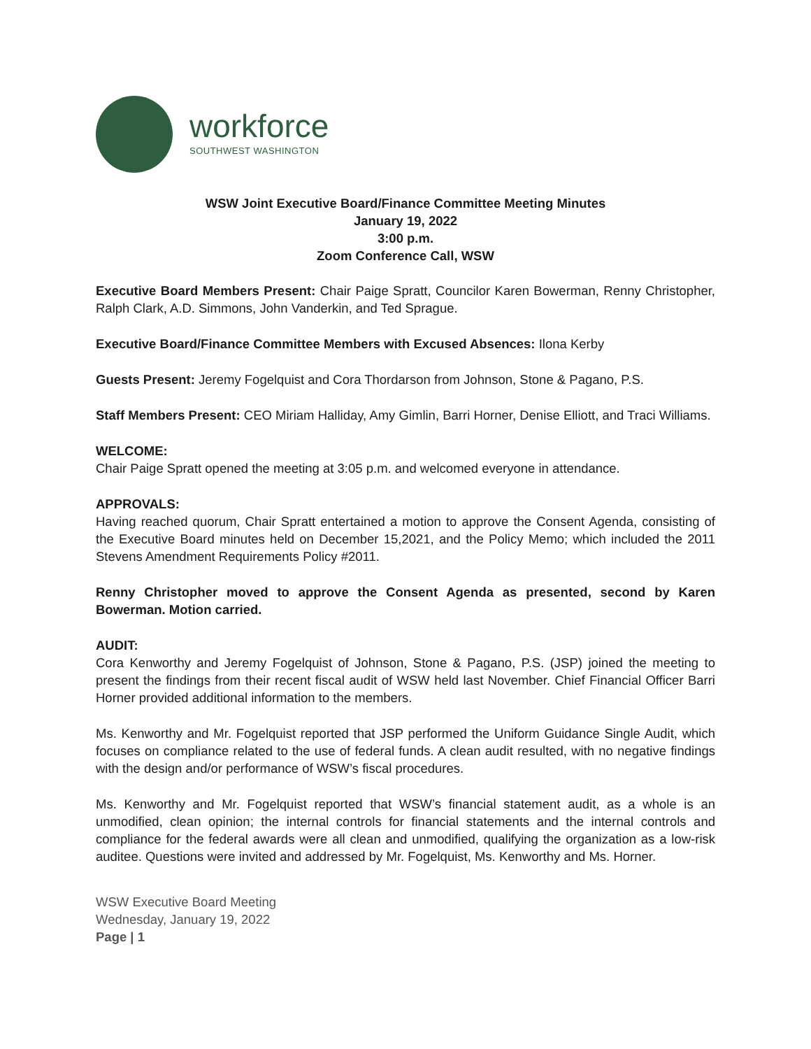workforce
SOUTHWEST WASHINGTON
WSW Joint Executive Board/Finance Committee Meeting Minutes
January 19, 2022
3:00 p.m.
Zoom Conference Call, WSW
Executive Board Members Present: Chair Paige Spratt, Councilor Karen Bowerman, Renny Christopher, Ralph Clark, A.D. Simmons, John Vanderkin, and Ted Sprague.
Executive Board/Finance Committee Members with Excused Absences: Ilona Kerby
Guests Present: Jeremy Fogelquist and Cora Thordarson from Johnson, Stone & Pagano, P.S.
Staff Members Present: CEO Miriam Halliday, Amy Gimlin, Barri Horner, Denise Elliott, and Traci Williams.
WELCOME:
Chair Paige Spratt opened the meeting at 3:05 p.m. and welcomed everyone in attendance.
APPROVALS:
Having reached quorum, Chair Spratt entertained a motion to approve the Consent Agenda, consisting of the Executive Board minutes held on December 15,2021, and the Policy Memo; which included the 2011 Stevens Amendment Requirements Policy #2011.
Renny Christopher moved to approve the Consent Agenda as presented, second by Karen Bowerman. Motion carried.
AUDIT:
Cora Kenworthy and Jeremy Fogelquist of Johnson, Stone & Pagano, P.S. (JSP) joined the meeting to present the findings from their recent fiscal audit of WSW held last November. Chief Financial Officer Barri Horner provided additional information to the members.
Ms. Kenworthy and Mr. Fogelquist reported that JSP performed the Uniform Guidance Single Audit, which focuses on compliance related to the use of federal funds. A clean audit resulted, with no negative findings with the design and/or performance of WSW’s fiscal procedures.
Ms. Kenworthy and Mr. Fogelquist reported that WSW’s financial statement audit, as a whole is an unmodified, clean opinion; the internal controls for financial statements and the internal controls and compliance for the federal awards were all clean and unmodified, qualifying the organization as a low-risk auditee. Questions were invited and addressed by Mr. Fogelquist, Ms. Kenworthy and Ms. Horner.
WSW Executive Board Meeting
Wednesday, January 19, 2022
Page | 1